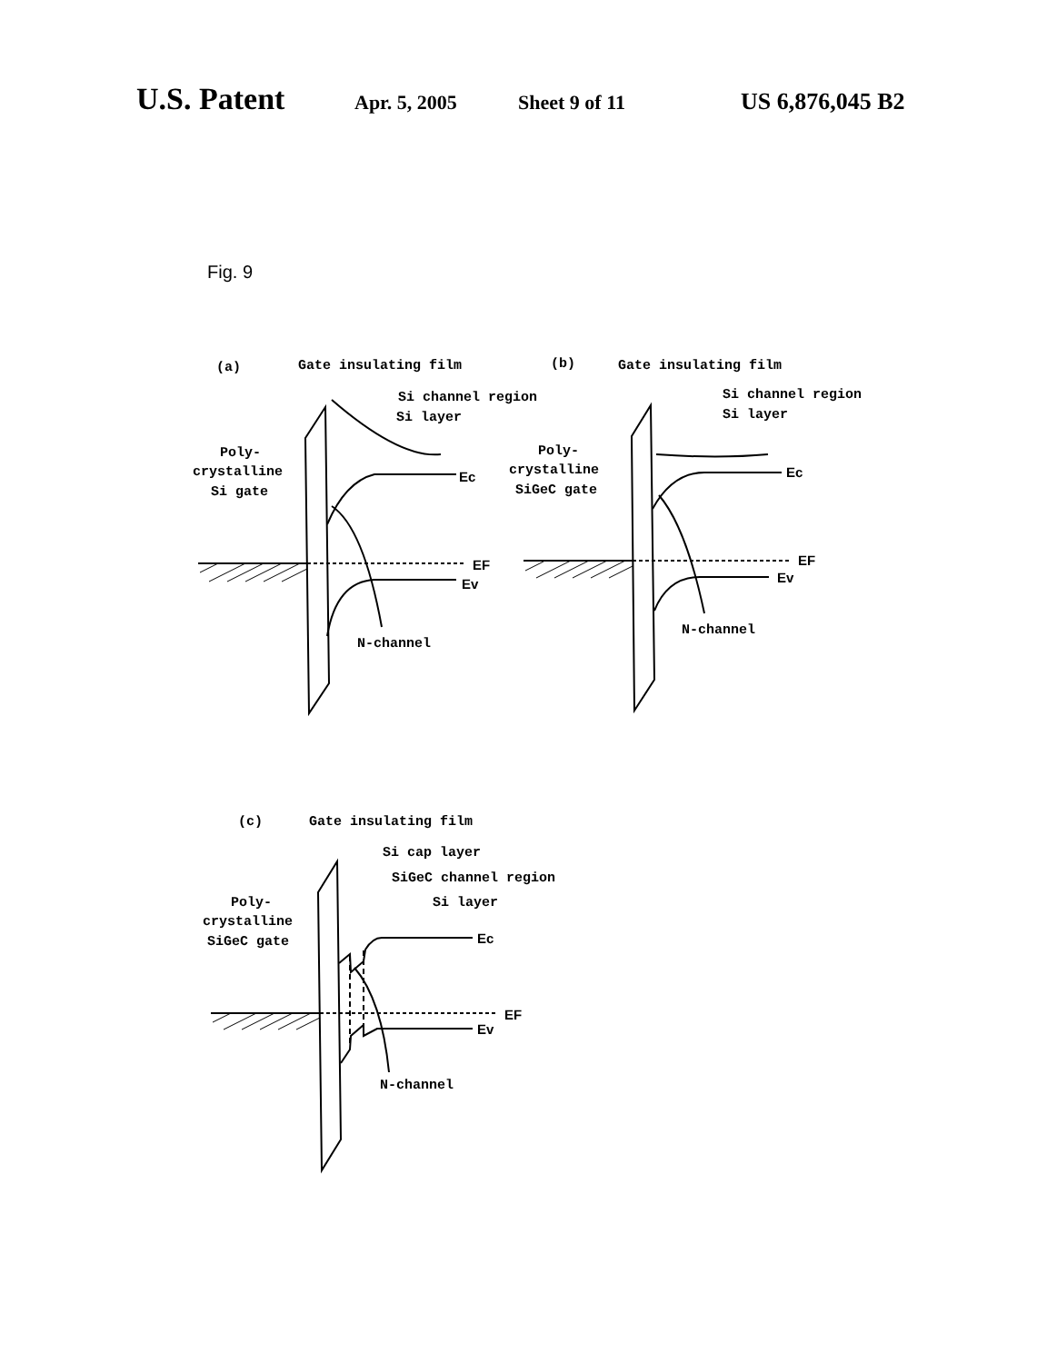U.S. Patent Apr. 5, 2005 Sheet 9 of 11 US 6,876,045 B2
Fig. 9
(a)
Gate insulating film
Si channel region
Si layer
Poly-
crystalline
Si gate
Ec
EF
Ev
N-channel
(b)
Gate insulating film
Si channel region
Si layer
Poly-
crystalline
SiGeC gate
Ec
EF
Ev
N-channel
(c)
Gate insulating film
Si cap layer
SiGeC channel region
Si layer
Poly-
crystalline
SiGeC gate
Ec
EF
Ev
N-channel